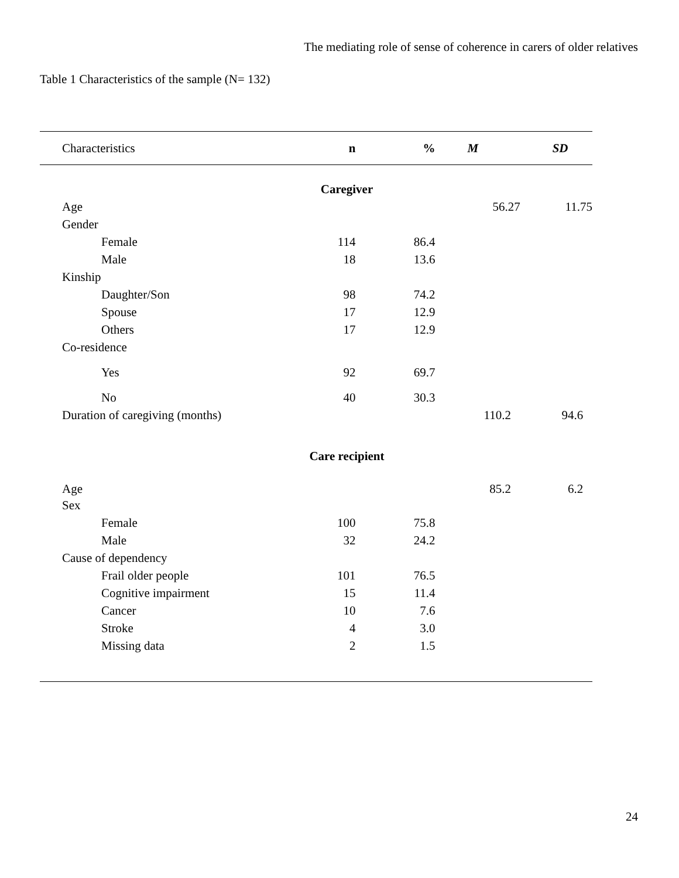The mediating role of sense of coherence in carers of older relatives
Table 1 Characteristics of the sample (N= 132)
| Characteristics | n | % | M | SD |
| --- | --- | --- | --- | --- |
| Caregiver | | | | |
| Age | | | 56.27 | 11.75 |
| Gender | | | | |
| Female | 114 | 86.4 | | |
| Male | 18 | 13.6 | | |
| Kinship | | | | |
| Daughter/Son | 98 | 74.2 | | |
| Spouse | 17 | 12.9 | | |
| Others | 17 | 12.9 | | |
| Co-residence | | | | |
| Yes | 92 | 69.7 | | |
| No | 40 | 30.3 | | |
| Duration of caregiving (months) | | | 110.2 | 94.6 |
| Care recipient | | | | |
| Age | | | 85.2 | 6.2 |
| Sex | | | | |
| Female | 100 | 75.8 | | |
| Male | 32 | 24.2 | | |
| Cause of dependency | | | | |
| Frail older people | 101 | 76.5 | | |
| Cognitive impairment | 15 | 11.4 | | |
| Cancer | 10 | 7.6 | | |
| Stroke | 4 | 3.0 | | |
| Missing data | 2 | 1.5 | | |
24